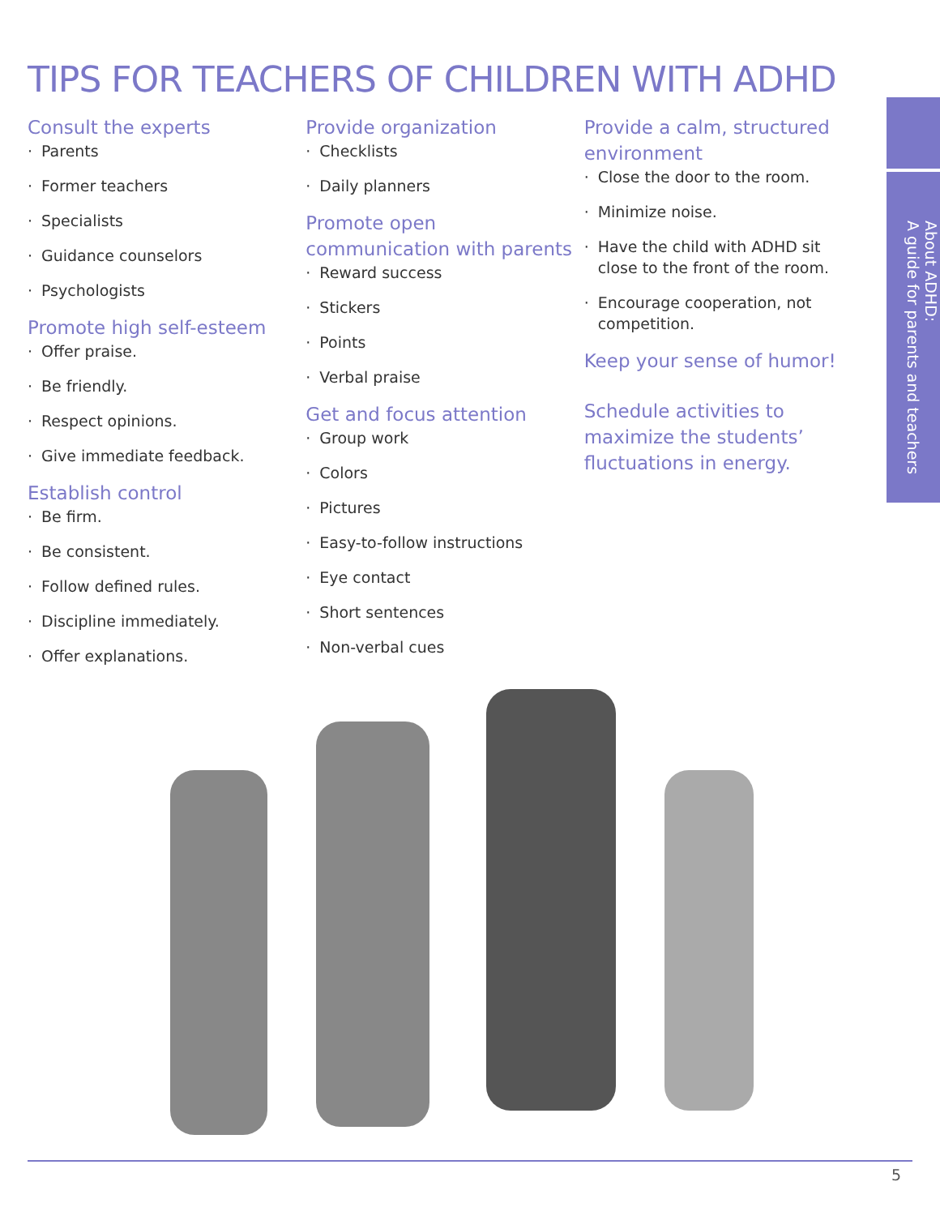TIPS FOR TEACHERS OF CHILDREN WITH ADHD
Consult the experts
· Parents
· Former teachers
· Specialists
· Guidance counselors
· Psychologists
Promote high self-esteem
· Offer praise.
· Be friendly.
· Respect opinions.
· Give immediate feedback.
Establish control
· Be firm.
· Be consistent.
· Follow defined rules.
· Discipline immediately.
· Offer explanations.
Provide organization
· Checklists
· Daily planners
Promote open communication with parents
· Reward success
· Stickers
· Points
· Verbal praise
Get and focus attention
· Group work
· Colors
· Pictures
· Easy-to-follow instructions
· Eye contact
· Short sentences
· Non-verbal cues
Provide a calm, structured environment
· Close the door to the room.
· Minimize noise.
· Have the child with ADHD sit close to the front of the room.
· Encourage cooperation, not competition.
Keep your sense of humor!
Schedule activities to maximize the students’ fluctuations in energy.
About ADHD:
A guide for parents and teachers
5